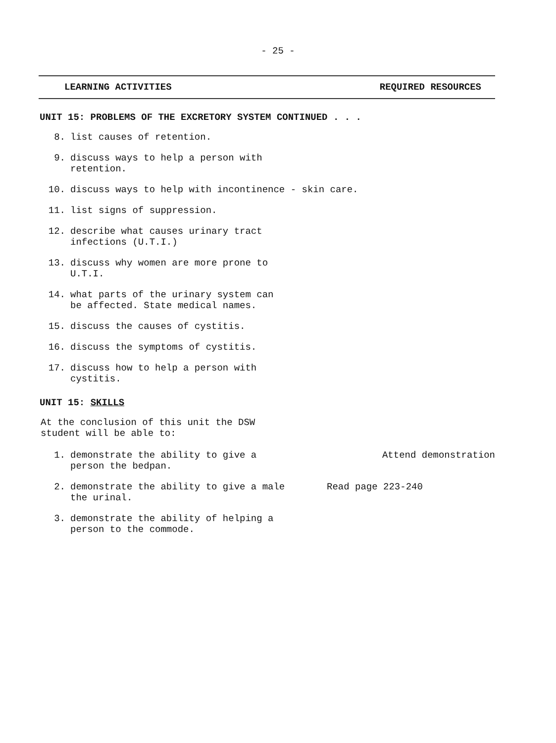- 25 -
LEARNING ACTIVITIES REQUIRED RESOURCES
UNIT 15: PROBLEMS OF THE EXCRETORY SYSTEM CONTINUED . . .
8. list causes of retention.
9. discuss ways to help a person with retention.
10. discuss ways to help with incontinence - skin care.
11. list signs of suppression.
12. describe what causes urinary tract infections (U.T.I.)
13. discuss why women are more prone to U.T.I.
14. what parts of the urinary system can be affected. State medical names.
15. discuss the causes of cystitis.
16. discuss the symptoms of cystitis.
17. discuss how to help a person with cystitis.
UNIT 15: SKILLS
At the conclusion of this unit the DSW
student will be able to:
1. demonstrate the ability to give a person the bedpan.
Attend demonstration
2. demonstrate the ability to give a male the urinal.
Read page 223-240
3. demonstrate the ability of helping a person to the commode.